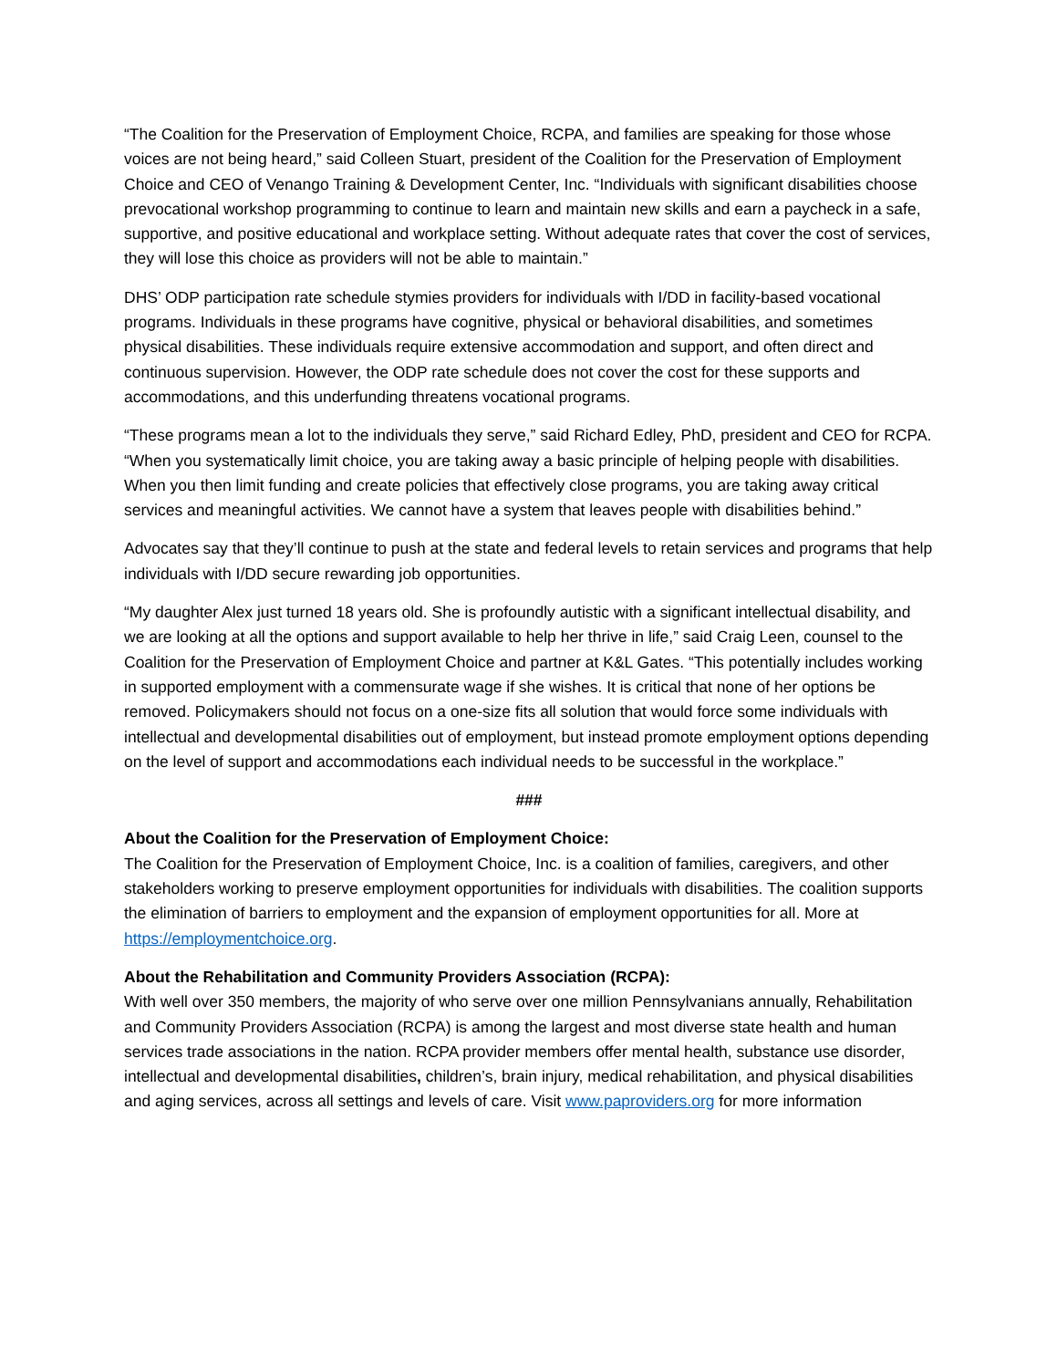“The Coalition for the Preservation of Employment Choice, RCPA, and families are speaking for those whose voices are not being heard,” said Colleen Stuart, president of the Coalition for the Preservation of Employment Choice and CEO of Venango Training & Development Center, Inc. “Individuals with significant disabilities choose prevocational workshop programming to continue to learn and maintain new skills and earn a paycheck in a safe, supportive, and positive educational and workplace setting. Without adequate rates that cover the cost of services, they will lose this choice as providers will not be able to maintain.”
DHS’ ODP participation rate schedule stymies providers for individuals with I/DD in facility-based vocational programs. Individuals in these programs have cognitive, physical or behavioral disabilities, and sometimes physical disabilities. These individuals require extensive accommodation and support, and often direct and continuous supervision. However, the ODP rate schedule does not cover the cost for these supports and accommodations, and this underfunding threatens vocational programs.
“These programs mean a lot to the individuals they serve,” said Richard Edley, PhD, president and CEO for RCPA. “When you systematically limit choice, you are taking away a basic principle of helping people with disabilities. When you then limit funding and create policies that effectively close programs, you are taking away critical services and meaningful activities. We cannot have a system that leaves people with disabilities behind.”
Advocates say that they’ll continue to push at the state and federal levels to retain services and programs that help individuals with I/DD secure rewarding job opportunities.
“My daughter Alex just turned 18 years old. She is profoundly autistic with a significant intellectual disability, and we are looking at all the options and support available to help her thrive in life,” said Craig Leen, counsel to the Coalition for the Preservation of Employment Choice and partner at K&L Gates. “This potentially includes working in supported employment with a commensurate wage if she wishes. It is critical that none of her options be removed. Policymakers should not focus on a one-size fits all solution that would force some individuals with intellectual and developmental disabilities out of employment, but instead promote employment options depending on the level of support and accommodations each individual needs to be successful in the workplace.”
###
About the Coalition for the Preservation of Employment Choice:
The Coalition for the Preservation of Employment Choice, Inc. is a coalition of families, caregivers, and other stakeholders working to preserve employment opportunities for individuals with disabilities. The coalition supports the elimination of barriers to employment and the expansion of employment opportunities for all. More at https://employmentchoice.org.
About the Rehabilitation and Community Providers Association (RCPA):
With well over 350 members, the majority of who serve over one million Pennsylvanians annually, Rehabilitation and Community Providers Association (RCPA) is among the largest and most diverse state health and human services trade associations in the nation. RCPA provider members offer mental health, substance use disorder, intellectual and developmental disabilities, children’s, brain injury, medical rehabilitation, and physical disabilities and aging services, across all settings and levels of care. Visit www.paproviders.org for more information